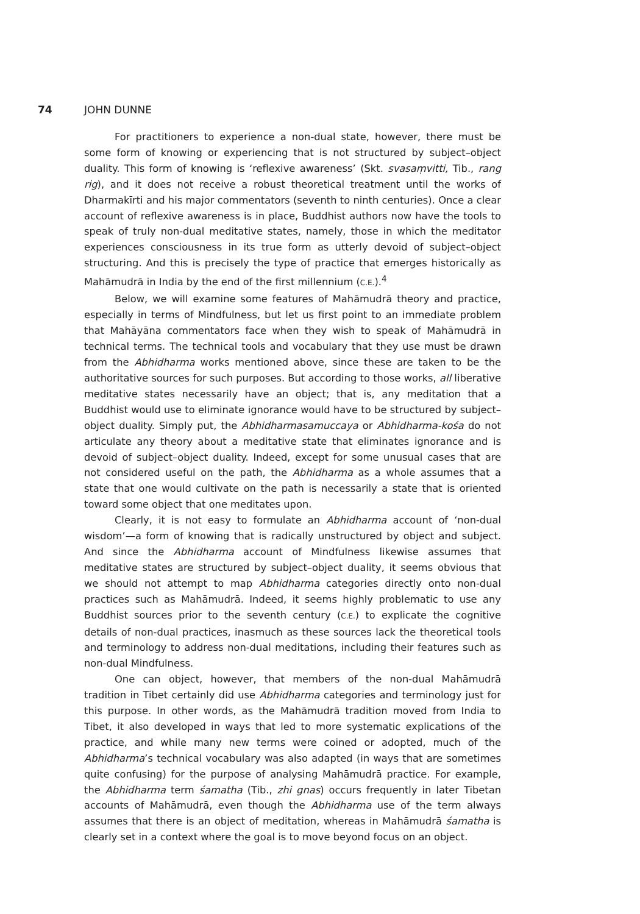74 JOHN DUNNE
For practitioners to experience a non-dual state, however, there must be some form of knowing or experiencing that is not structured by subject–object duality. This form of knowing is ‘reflexive awareness’ (Skt. svasaṃvitti, Tib., rang rig), and it does not receive a robust theoretical treatment until the works of Dharmakīrti and his major commentators (seventh to ninth centuries). Once a clear account of reflexive awareness is in place, Buddhist authors now have the tools to speak of truly non-dual meditative states, namely, those in which the meditator experiences consciousness in its true form as utterly devoid of subject–object structuring. And this is precisely the type of practice that emerges historically as Mahāmudrā in India by the end of the first millennium (C.E.).<sup>4</sup>
Below, we will examine some features of Mahāmudrā theory and practice, especially in terms of Mindfulness, but let us first point to an immediate problem that Mahāyāna commentators face when they wish to speak of Mahāmudrā in technical terms. The technical tools and vocabulary that they use must be drawn from the Abhidharma works mentioned above, since these are taken to be the authoritative sources for such purposes. But according to those works, all liberative meditative states necessarily have an object; that is, any meditation that a Buddhist would use to eliminate ignorance would have to be structured by subject–object duality. Simply put, the Abhidharmasamuccaya or Abhidharma-kośa do not articulate any theory about a meditative state that eliminates ignorance and is devoid of subject–object duality. Indeed, except for some unusual cases that are not considered useful on the path, the Abhidharma as a whole assumes that a state that one would cultivate on the path is necessarily a state that is oriented toward some object that one meditates upon.
Clearly, it is not easy to formulate an Abhidharma account of ‘non-dual wisdom’—a form of knowing that is radically unstructured by object and subject. And since the Abhidharma account of Mindfulness likewise assumes that meditative states are structured by subject–object duality, it seems obvious that we should not attempt to map Abhidharma categories directly onto non-dual practices such as Mahāmudrā. Indeed, it seems highly problematic to use any Buddhist sources prior to the seventh century (C.E.) to explicate the cognitive details of non-dual practices, inasmuch as these sources lack the theoretical tools and terminology to address non-dual meditations, including their features such as non-dual Mindfulness.
One can object, however, that members of the non-dual Mahāmudrā tradition in Tibet certainly did use Abhidharma categories and terminology just for this purpose. In other words, as the Mahāmudrā tradition moved from India to Tibet, it also developed in ways that led to more systematic explications of the practice, and while many new terms were coined or adopted, much of the Abhidharma’s technical vocabulary was also adapted (in ways that are sometimes quite confusing) for the purpose of analysing Mahāmudrā practice. For example, the Abhidharma term śamatha (Tib., zhi gnas) occurs frequently in later Tibetan accounts of Mahāmudrā, even though the Abhidharma use of the term always assumes that there is an object of meditation, whereas in Mahāmudrā śamatha is clearly set in a context where the goal is to move beyond focus on an object.